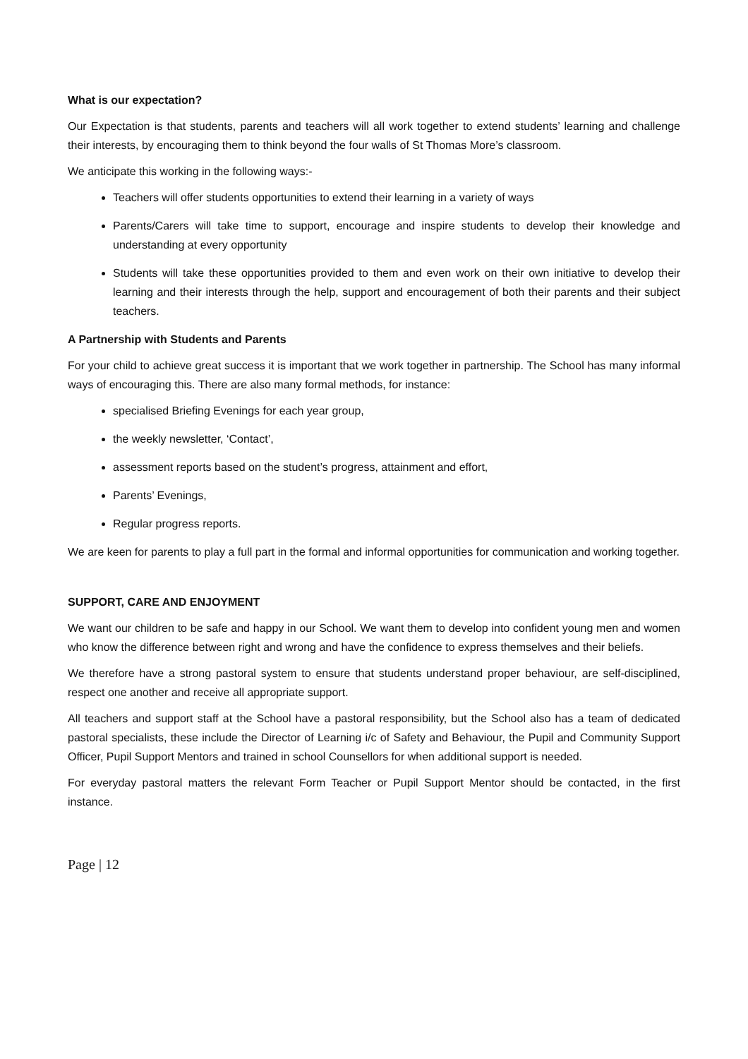What is our expectation?
Our Expectation is that students, parents and teachers will all work together to extend students’ learning and challenge their interests, by encouraging them to think beyond the four walls of St Thomas More’s classroom.
We anticipate this working in the following ways:-
Teachers will offer students opportunities to extend their learning in a variety of ways
Parents/Carers will take time to support, encourage and inspire students to develop their knowledge and understanding at every opportunity
Students will take these opportunities provided to them and even work on their own initiative to develop their learning and their interests through the help, support and encouragement of both their parents and their subject teachers.
A Partnership with Students and Parents
For your child to achieve great success it is important that we work together in partnership. The School has many informal ways of encouraging this. There are also many formal methods, for instance:
specialised Briefing Evenings for each year group,
the weekly newsletter, ‘Contact’,
assessment reports based on the student’s progress, attainment and effort,
Parents’ Evenings,
Regular progress reports.
We are keen for parents to play a full part in the formal and informal opportunities for communication and working together.
SUPPORT, CARE AND ENJOYMENT
We want our children to be safe and happy in our School. We want them to develop into confident young men and women who know the difference between right and wrong and have the confidence to express themselves and their beliefs.
We therefore have a strong pastoral system to ensure that students understand proper behaviour, are self-disciplined, respect one another and receive all appropriate support.
All teachers and support staff at the School have a pastoral responsibility, but the School also has a team of dedicated pastoral specialists, these include the Director of Learning i/c of Safety and Behaviour, the Pupil and Community Support Officer, Pupil Support Mentors and trained in school Counsellors for when additional support is needed.
For everyday pastoral matters the relevant Form Teacher or Pupil Support Mentor should be contacted, in the first instance.
Page | 12